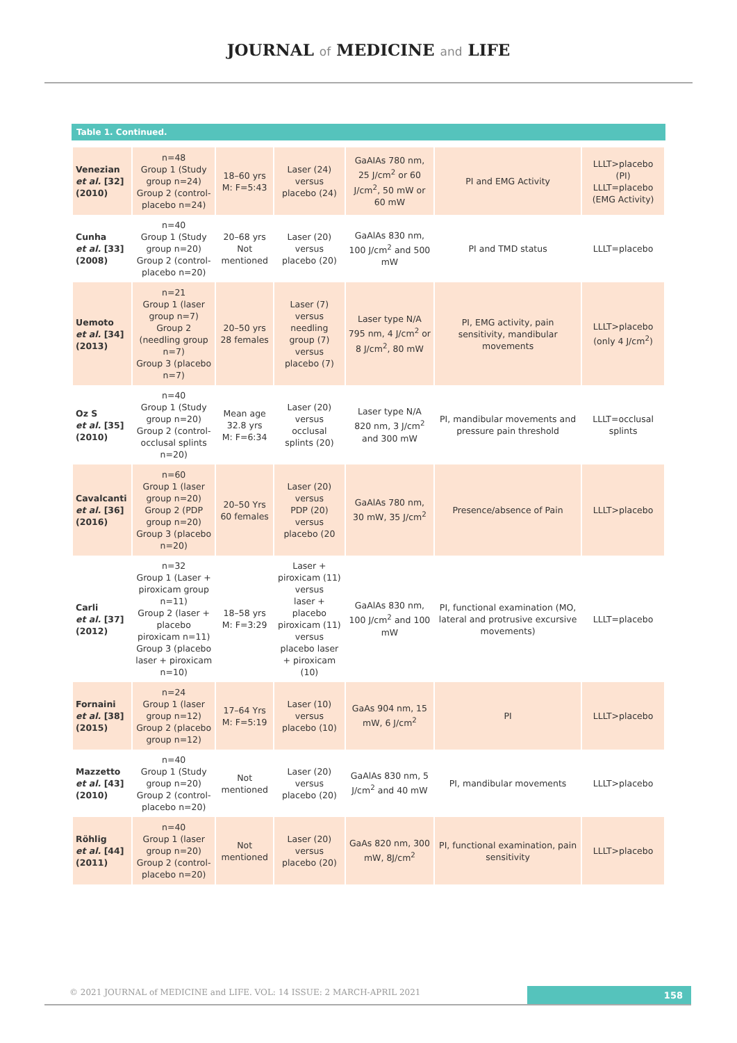JOURNAL of MEDICINE and LIFE
Table 1. Continued.
| Venezian et al. [32] (2010) | n=48 Group 1 (Study group n=24) Group 2 (control-placebo n=24) | 18–60 yrs M: F=5:43 | Laser (24) versus placebo (24) | GaAIAs 780 nm, 25 J/cm<sup>2</sup> or 60 J/cm<sup>2</sup>, 50 mW or 60 mW | PI and EMG Activity | LLLT>placebo (PI) LLLT=placebo (EMG Activity) |
| Cunha et al. [33] (2008) | n=40 Group 1 (Study group n=20) Group 2 (control-placebo n=20) | 20–68 yrs Not mentioned | Laser (20) versus placebo (20) | GaAlAs 830 nm, 100 J/cm<sup>2</sup> and 500 mW | PI and TMD status | LLLT=placebo |
| Uemoto et al. [34] (2013) | n=21 Group 1 (laser group n=7) Group 2 (needling group n=7) Group 3 (placebo n=7) | 20–50 yrs 28 females | Laser (7) versus needling group (7) versus placebo (7) | Laser type N/A 795 nm, 4 J/cm<sup>2</sup> or 8 J/cm<sup>2</sup>, 80 mW | PI, EMG activity, pain sensitivity, mandibular movements | LLLT>placebo (only 4 J/cm<sup>2</sup>) |
| Oz S et al. [35] (2010) | n=40 Group 1 (Study group n=20) Group 2 (control-occlusal splints n=20) | Mean age 32.8 yrs M: F=6:34 | Laser (20) versus occlusal splints (20) | Laser type N/A 820 nm, 3 J/cm<sup>2</sup> and 300 mW | PI, mandibular movements and pressure pain threshold | LLLT=occlusal splints |
| Cavalcanti et al. [36] (2016) | n=60 Group 1 (laser group n=20) Group 2 (PDP group n=20) Group 3 (placebo n=20) | 20–50 Yrs 60 females | Laser (20) versus PDP (20) versus placebo (20 | GaAlAs 780 nm, 30 mW, 35 J/cm<sup>2</sup> | Presence/absence of Pain | LLLT>placebo |
| Carli et al. [37] (2012) | n=32 Group 1 (Laser + piroxicam group n=11) Group 2 (laser + placebo piroxicam n=11) Group 3 (placebo laser + piroxicam n=10) | 18–58 yrs M: F=3:29 | Laser + piroxicam (11) versus laser + placebo piroxicam (11) versus placebo laser + piroxicam (10) | GaAlAs 830 nm, 100 J/cm<sup>2</sup> and 100 mW | PI, functional examination (MO, lateral and protrusive excursive movements) | LLLT=placebo |
| Fornaini et al. [38] (2015) | n=24 Group 1 (laser group n=12) Group 2 (placebo group n=12) | 17–64 Yrs M: F=5:19 | Laser (10) versus placebo (10) | GaAs 904 nm, 15 mW, 6 J/cm<sup>2</sup> | PI | LLLT>placebo |
| Mazzetto et al. [43] (2010) | n=40 Group 1 (Study group n=20) Group 2 (control-placebo n=20) | Not mentioned | Laser (20) versus placebo (20) | GaAlAs 830 nm, 5 J/cm<sup>2</sup> and 40 mW | PI, mandibular movements | LLLT>placebo |
| Röhlig et al. [44] (2011) | n=40 Group 1 (laser group n=20) Group 2 (control-placebo n=20) | Not mentioned | Laser (20) versus placebo (20) | GaAs 820 nm, 300 mW, 8J/cm<sup>2</sup> | PI, functional examination, pain sensitivity | LLLT>placebo |
© 2021 JOURNAL of MEDICINE and LIFE. VOL: 14 ISSUE: 2 MARCH-APRIL 2021
158